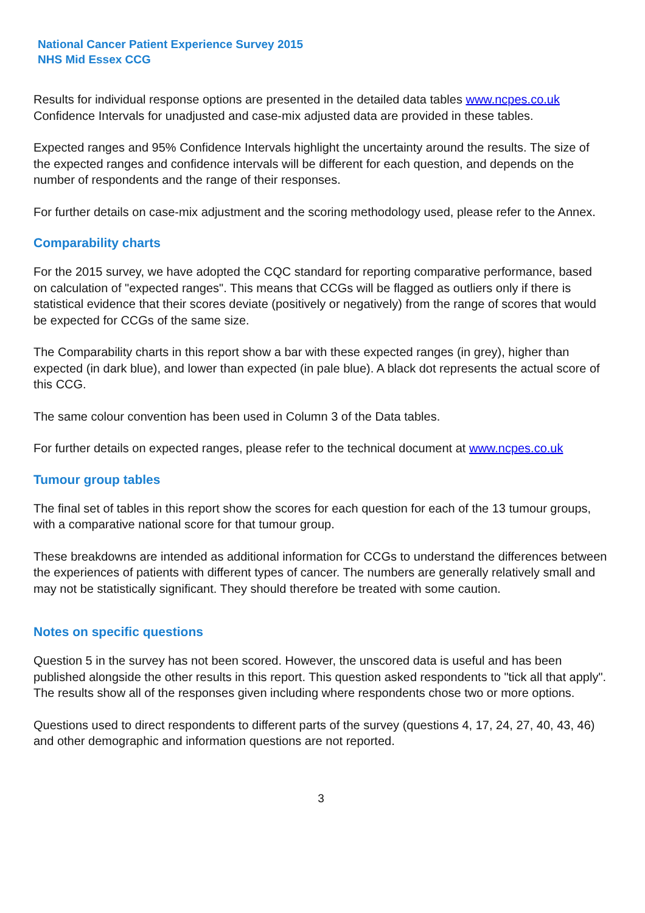National Cancer Patient Experience Survey 2015
NHS Mid Essex CCG
Results for individual response options are presented in the detailed data tables www.ncpes.co.uk Confidence Intervals for unadjusted and case-mix adjusted data are provided in these tables.
Expected ranges and 95% Confidence Intervals highlight the uncertainty around the results. The size of the expected ranges and confidence intervals will be different for each question, and depends on the number of respondents and the range of their responses.
For further details on case-mix adjustment and the scoring methodology used, please refer to the Annex.
Comparability charts
For the 2015 survey, we have adopted the CQC standard for reporting comparative performance, based on calculation of "expected ranges". This means that CCGs will be flagged as outliers only if there is statistical evidence that their scores deviate (positively or negatively) from the range of scores that would be expected for CCGs of the same size.
The Comparability charts in this report show a bar with these expected ranges (in grey), higher than expected (in dark blue), and lower than expected (in pale blue). A black dot represents the actual score of this CCG.
The same colour convention has been used in Column 3 of the Data tables.
For further details on expected ranges, please refer to the technical document at www.ncpes.co.uk
Tumour group tables
The final set of tables in this report show the scores for each question for each of the 13 tumour groups, with a comparative national score for that tumour group.
These breakdowns are intended as additional information for CCGs to understand the differences between the experiences of patients with different types of cancer. The numbers are generally relatively small and may not be statistically significant. They should therefore be treated with some caution.
Notes on specific questions
Question 5 in the survey has not been scored. However, the unscored data is useful and has been published alongside the other results in this report. This question asked respondents to "tick all that apply". The results show all of the responses given including where respondents chose two or more options.
Questions used to direct respondents to different parts of the survey (questions 4, 17, 24, 27, 40, 43, 46) and other demographic and information questions are not reported.
3